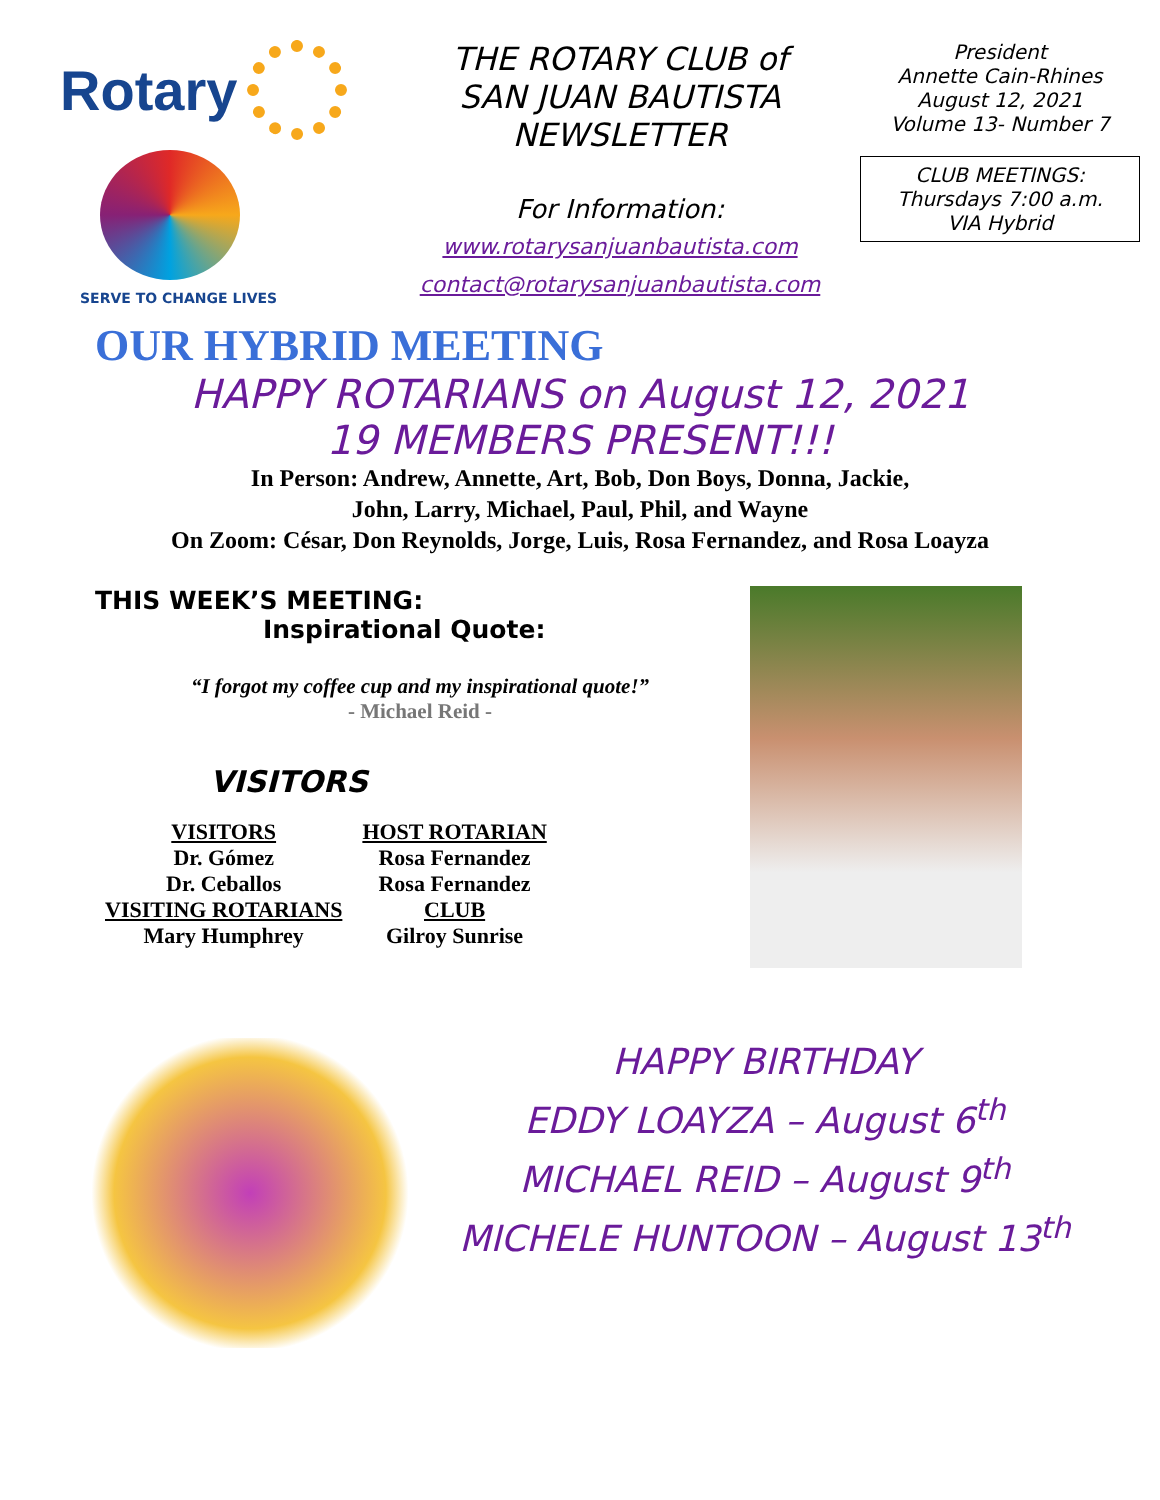Rotary
SERVE TO CHANGE LIVES
THE ROTARY CLUB of
SAN JUAN BAUTISTA
NEWSLETTER
For Information:
www.rotarysanjuanbautista.com
contact@rotarysanjuanbautista.com
President
Annette Cain-Rhines
August 12, 2021
Volume 13- Number 7
CLUB MEETINGS:
Thursdays 7:00 a.m.
VIA Hybrid
OUR HYBRID MEETING
HAPPY ROTARIANS on August 12, 2021
19 MEMBERS PRESENT!!!
In Person: Andrew, Annette, Art, Bob, Don Boys, Donna, Jackie,
John, Larry, Michael, Paul, Phil, and Wayne
On Zoom: César, Don Reynolds, Jorge, Luis, Rosa Fernandez, and Rosa Loayza
THIS WEEK’S MEETING:
Inspirational Quote:
“I forgot my coffee cup and my inspirational quote!”
- Michael Reid -
VISITORS
| VISITORS | HOST ROTARIAN |
| --- | --- |
| Dr. Gómez | Rosa Fernandez |
| Dr. Ceballos | Rosa Fernandez |
| VISITING ROTARIANS | CLUB |
| Mary Humphrey | Gilroy Sunrise |
HAPPY BIRTHDAY
EDDY LOAYZA – August 6<sup>th</sup>
MICHAEL REID – August 9<sup>th</sup>
MICHELE HUNTOON – August 13<sup>th</sup>